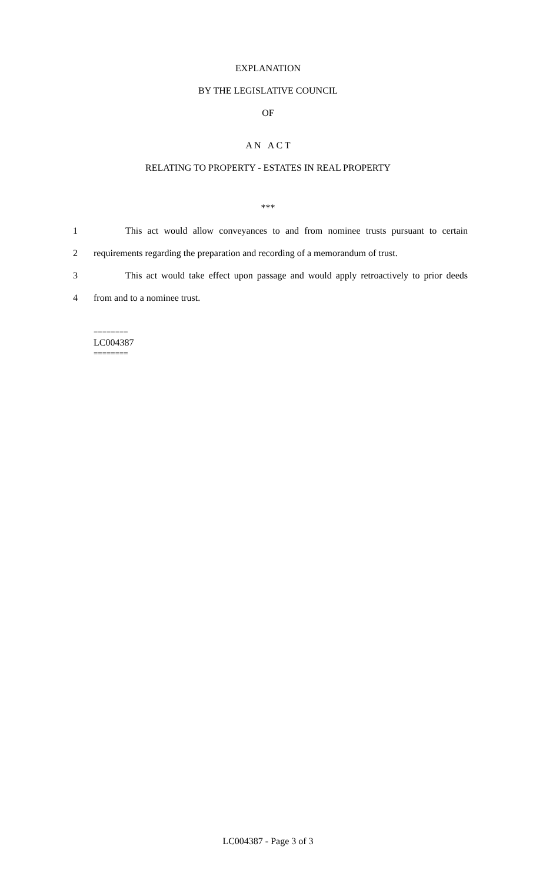EXPLANATION
BY THE LEGISLATIVE COUNCIL
OF
A N A C T
RELATING TO PROPERTY - ESTATES IN REAL PROPERTY
***
1 This act would allow conveyances to and from nominee trusts pursuant to certain
2 requirements regarding the preparation and recording of a memorandum of trust.
3 This act would take effect upon passage and would apply retroactively to prior deeds
4 from and to a nominee trust.
========
LC004387
========
LC004387 - Page 3 of 3